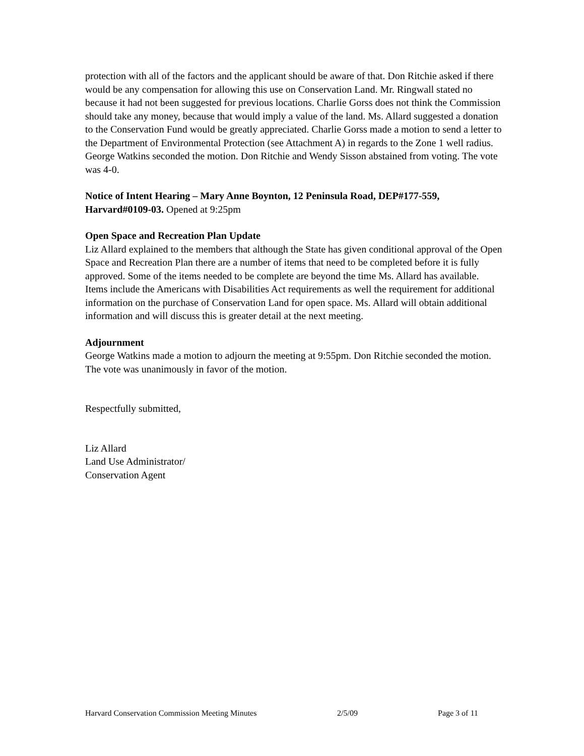protection with all of the factors and the applicant should be aware of that. Don Ritchie asked if there would be any compensation for allowing this use on Conservation Land. Mr. Ringwall stated no because it had not been suggested for previous locations. Charlie Gorss does not think the Commission should take any money, because that would imply a value of the land. Ms. Allard suggested a donation to the Conservation Fund would be greatly appreciated. Charlie Gorss made a motion to send a letter to the Department of Environmental Protection (see Attachment A) in regards to the Zone 1 well radius. George Watkins seconded the motion. Don Ritchie and Wendy Sisson abstained from voting. The vote was 4-0.
Notice of Intent Hearing – Mary Anne Boynton, 12 Peninsula Road, DEP#177-559, Harvard#0109-03. Opened at 9:25pm
Open Space and Recreation Plan Update
Liz Allard explained to the members that although the State has given conditional approval of the Open Space and Recreation Plan there are a number of items that need to be completed before it is fully approved. Some of the items needed to be complete are beyond the time Ms. Allard has available. Items include the Americans with Disabilities Act requirements as well the requirement for additional information on the purchase of Conservation Land for open space. Ms. Allard will obtain additional information and will discuss this is greater detail at the next meeting.
Adjournment
George Watkins made a motion to adjourn the meeting at 9:55pm. Don Ritchie seconded the motion. The vote was unanimously in favor of the motion.
Respectfully submitted,
Liz Allard
Land Use Administrator/
Conservation Agent
Harvard Conservation Commission Meeting Minutes 2/5/09 Page 3 of 11